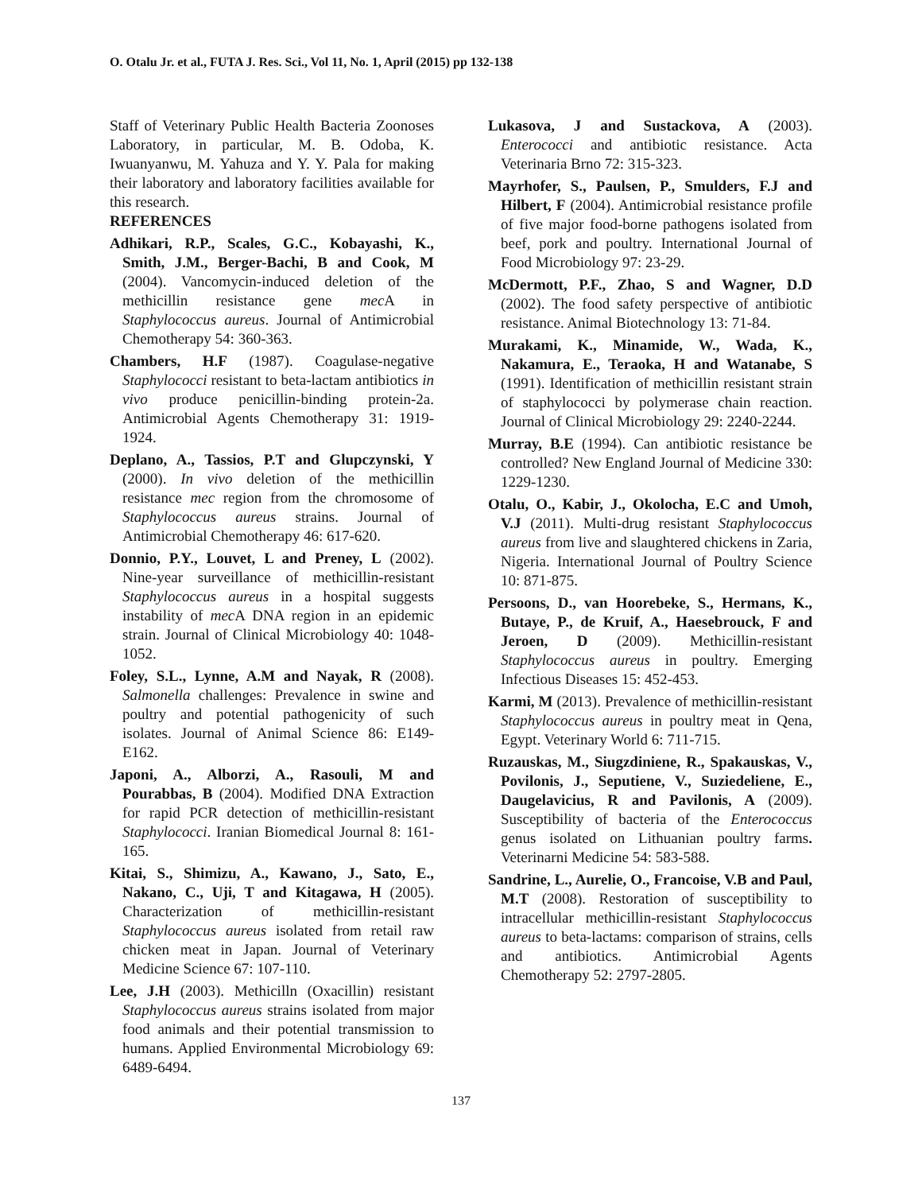O. Otalu Jr. et al., FUTA J. Res. Sci., Vol 11, No. 1, April (2015) pp 132-138
Staff of Veterinary Public Health Bacteria Zoonoses Laboratory, in particular, M. B. Odoba, K. Iwuanyanwu, M. Yahuza and Y. Y. Pala for making their laboratory and laboratory facilities available for this research.
REFERENCES
Adhikari, R.P., Scales, G.C., Kobayashi, K., Smith, J.M., Berger-Bachi, B and Cook, M (2004). Vancomycin-induced deletion of the methicillin resistance gene mec A in Staphylococcus aureus. Journal of Antimicrobial Chemotherapy 54: 360-363.
Chambers, H.F (1987). Coagulase-negative Staphylococci resistant to beta-lactam antibiotics in vivo produce penicillin-binding protein-2a. Antimicrobial Agents Chemotherapy 31: 1919-1924.
Deplano, A., Tassios, P.T and Glupczynski, Y (2000). In vivo deletion of the methicillin resistance mec region from the chromosome of Staphylococcus aureus strains. Journal of Antimicrobial Chemotherapy 46: 617-620.
Donnio, P.Y., Louvet, L and Preney, L (2002). Nine-year surveillance of methicillin-resistant Staphylococcus aureus in a hospital suggests instability of mec A DNA region in an epidemic strain. Journal of Clinical Microbiology 40: 1048-1052.
Foley, S.L., Lynne, A.M and Nayak, R (2008). Salmonella challenges: Prevalence in swine and poultry and potential pathogenicity of such isolates. Journal of Animal Science 86: E149-E162.
Japoni, A., Alborzi, A., Rasouli, M and Pourabbas, B (2004). Modified DNA Extraction for rapid PCR detection of methicillin-resistant Staphylococci. Iranian Biomedical Journal 8: 161-165.
Kitai, S., Shimizu, A., Kawano, J., Sato, E., Nakano, C., Uji, T and Kitagawa, H (2005). Characterization of methicillin-resistant Staphylococcus aureus isolated from retail raw chicken meat in Japan. Journal of Veterinary Medicine Science 67: 107-110.
Lee, J.H (2003). Methicilln (Oxacillin) resistant Staphylococcus aureus strains isolated from major food animals and their potential transmission to humans. Applied Environmental Microbiology 69: 6489-6494.
Lukasova, J and Sustackova, A (2003). Enterococci and antibiotic resistance. Acta Veterinaria Brno 72: 315-323.
Mayrhofer, S., Paulsen, P., Smulders, F.J and Hilbert, F (2004). Antimicrobial resistance profile of five major food-borne pathogens isolated from beef, pork and poultry. International Journal of Food Microbiology 97: 23-29.
McDermott, P.F., Zhao, S and Wagner, D.D (2002). The food safety perspective of antibiotic resistance. Animal Biotechnology 13: 71-84.
Murakami, K., Minamide, W., Wada, K., Nakamura, E., Teraoka, H and Watanabe, S (1991). Identification of methicillin resistant strain of staphylococci by polymerase chain reaction. Journal of Clinical Microbiology 29: 2240-2244.
Murray, B.E (1994). Can antibiotic resistance be controlled? New England Journal of Medicine 330: 1229-1230.
Otalu, O., Kabir, J., Okolocha, E.C and Umoh, V.J (2011). Multi-drug resistant Staphylococcus aureus from live and slaughtered chickens in Zaria, Nigeria. International Journal of Poultry Science 10: 871-875.
Persoons, D., van Hoorebeke, S., Hermans, K., Butaye, P., de Kruif, A., Haesebrouck, F and Jeroen, D (2009). Methicillin-resistant Staphylococcus aureus in poultry. Emerging Infectious Diseases 15: 452-453.
Karmi, M (2013). Prevalence of methicillin-resistant Staphylococcus aureus in poultry meat in Qena, Egypt. Veterinary World 6: 711-715.
Ruzauskas, M., Siugzdiniene, R., Spakauskas, V., Povilonis, J., Seputiene, V., Suziedeliene, E., Daugelavicius, R and Pavilonis, A (2009). Susceptibility of bacteria of the Enterococcus genus isolated on Lithuanian poultry farms. Veterinarni Medicine 54: 583-588.
Sandrine, L., Aurelie, O., Francoise, V.B and Paul, M.T (2008). Restoration of susceptibility to intracellular methicillin-resistant Staphylococcus aureus to beta-lactams: comparison of strains, cells and antibiotics. Antimicrobial Agents Chemotherapy 52: 2797-2805.
137